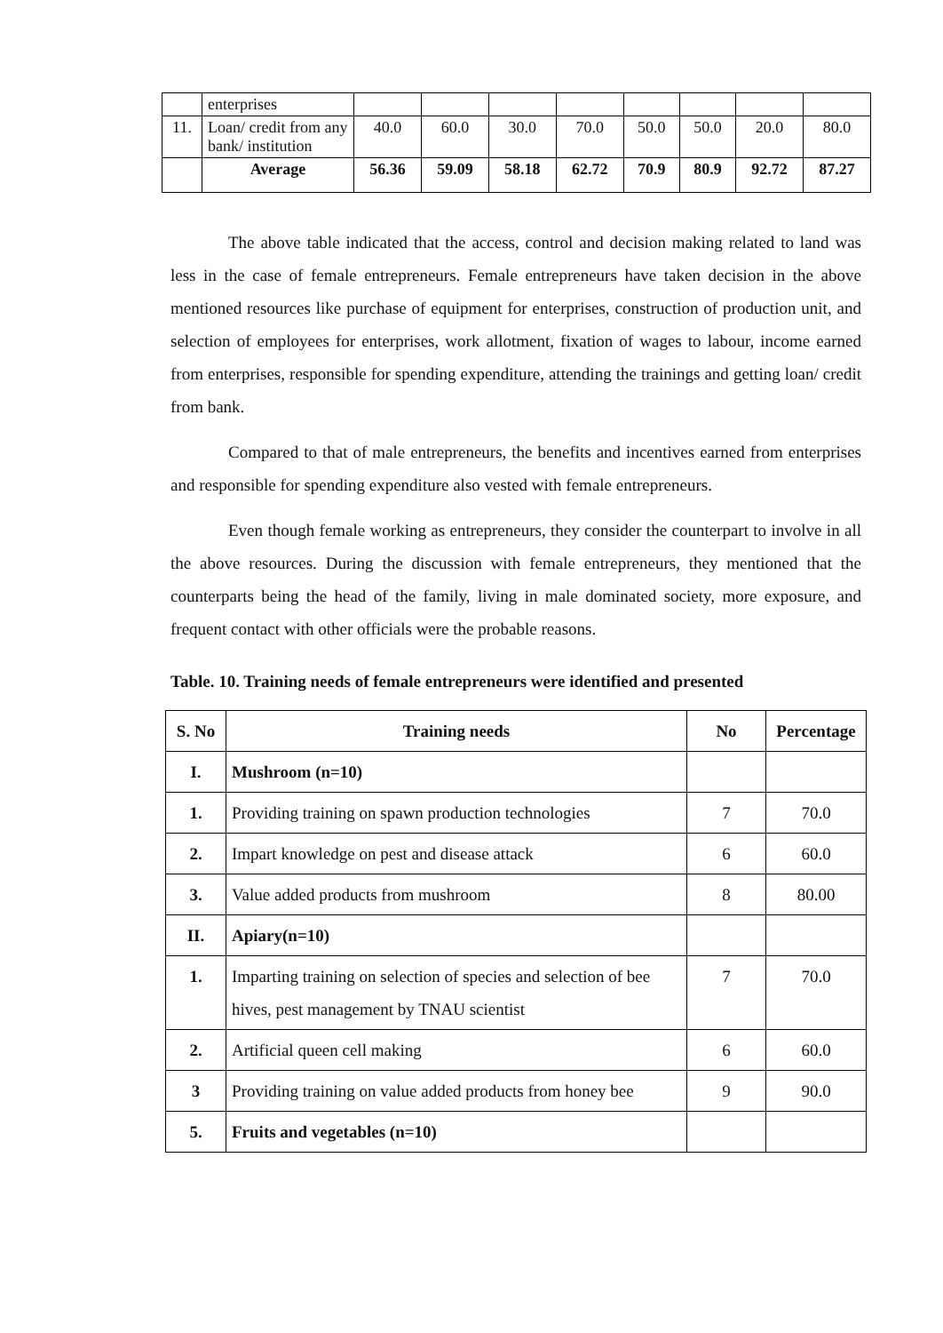| | enterprises | | | | | | | | |
| 11. | Loan/ credit from any bank/ institution | 40.0 | 60.0 | 30.0 | 70.0 | 50.0 | 50.0 | 20.0 | 80.0 |
| | Average | 56.36 | 59.09 | 58.18 | 62.72 | 70.9 | 80.9 | 92.72 | 87.27 |
The above table indicated that the access, control and decision making related to land was less in the case of female entrepreneurs. Female entrepreneurs have taken decision in the above mentioned resources like purchase of equipment for enterprises, construction of production unit, and selection of employees for enterprises, work allotment, fixation of wages to labour, income earned from enterprises, responsible for spending expenditure, attending the trainings and getting loan/ credit from bank.
Compared to that of male entrepreneurs, the benefits and incentives earned from enterprises and responsible for spending expenditure also vested with female entrepreneurs.
Even though female working as entrepreneurs, they consider the counterpart to involve in all the above resources. During the discussion with female entrepreneurs, they mentioned that the counterparts being the head of the family, living in male dominated society, more exposure, and frequent contact with other officials were the probable reasons.
Table. 10. Training needs of female entrepreneurs were identified and presented
| S. No | Training needs | No | Percentage |
| --- | --- | --- | --- |
| I. | Mushroom (n=10) | | |
| 1. | Providing training on spawn production technologies | 7 | 70.0 |
| 2. | Impart knowledge on pest and disease attack | 6 | 60.0 |
| 3. | Value added products from mushroom | 8 | 80.00 |
| II. | Apiary(n=10) | | |
| 1. | Imparting training on selection of species and selection of bee hives, pest management by TNAU scientist | 7 | 70.0 |
| 2. | Artificial queen cell making | 6 | 60.0 |
| 3 | Providing training on value added products from honey bee | 9 | 90.0 |
| 5. | Fruits and vegetables (n=10) | | |